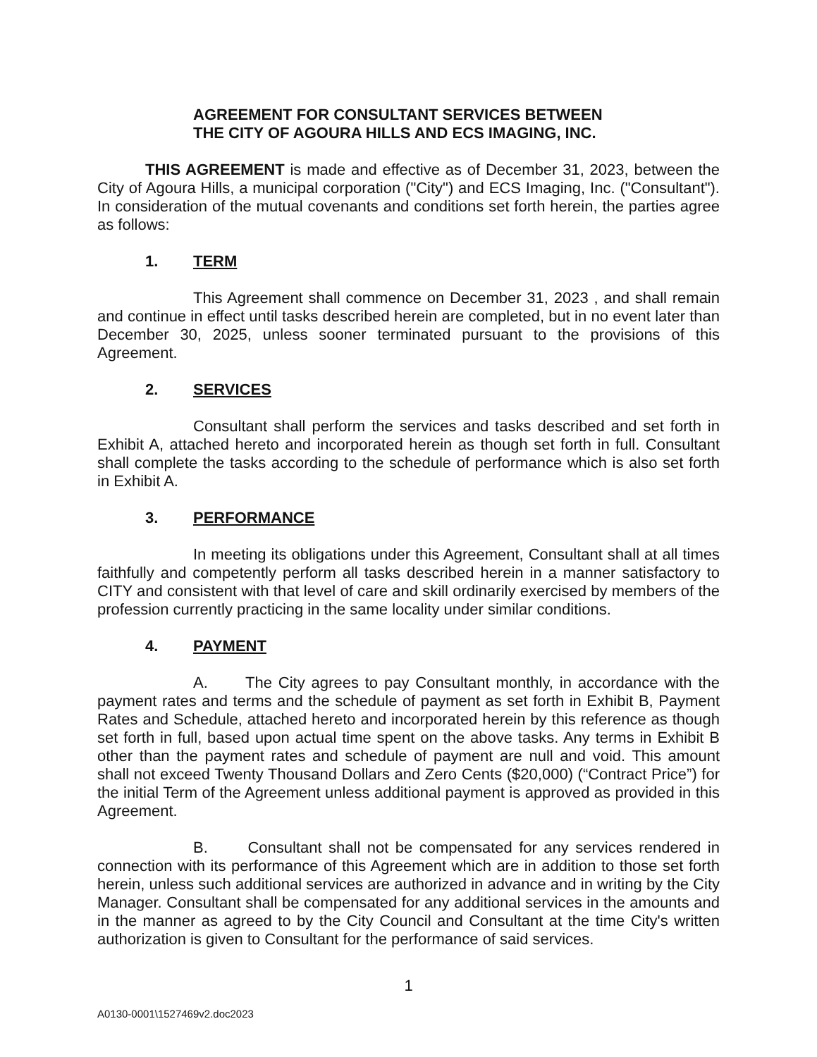AGREEMENT FOR CONSULTANT SERVICES BETWEEN
THE CITY OF AGOURA HILLS AND ECS IMAGING, INC.
THIS AGREEMENT is made and effective as of December 31, 2023, between the City of Agoura Hills, a municipal corporation ("City") and ECS Imaging, Inc. ("Consultant"). In consideration of the mutual covenants and conditions set forth herein, the parties agree as follows:
1. TERM
This Agreement shall commence on December 31, 2023 , and shall remain and continue in effect until tasks described herein are completed, but in no event later than December 30, 2025, unless sooner terminated pursuant to the provisions of this Agreement.
2. SERVICES
Consultant shall perform the services and tasks described and set forth in Exhibit A, attached hereto and incorporated herein as though set forth in full. Consultant shall complete the tasks according to the schedule of performance which is also set forth in Exhibit A.
3. PERFORMANCE
In meeting its obligations under this Agreement, Consultant shall at all times faithfully and competently perform all tasks described herein in a manner satisfactory to CITY and consistent with that level of care and skill ordinarily exercised by members of the profession currently practicing in the same locality under similar conditions.
4. PAYMENT
A. The City agrees to pay Consultant monthly, in accordance with the payment rates and terms and the schedule of payment as set forth in Exhibit B, Payment Rates and Schedule, attached hereto and incorporated herein by this reference as though set forth in full, based upon actual time spent on the above tasks. Any terms in Exhibit B other than the payment rates and schedule of payment are null and void. This amount shall not exceed Twenty Thousand Dollars and Zero Cents ($20,000) (“Contract Price”) for the initial Term of the Agreement unless additional payment is approved as provided in this Agreement.
B. Consultant shall not be compensated for any services rendered in connection with its performance of this Agreement which are in addition to those set forth herein, unless such additional services are authorized in advance and in writing by the City Manager. Consultant shall be compensated for any additional services in the amounts and in the manner as agreed to by the City Council and Consultant at the time City's written authorization is given to Consultant for the performance of said services.
1
A0130-0001\1527469v2.doc2023